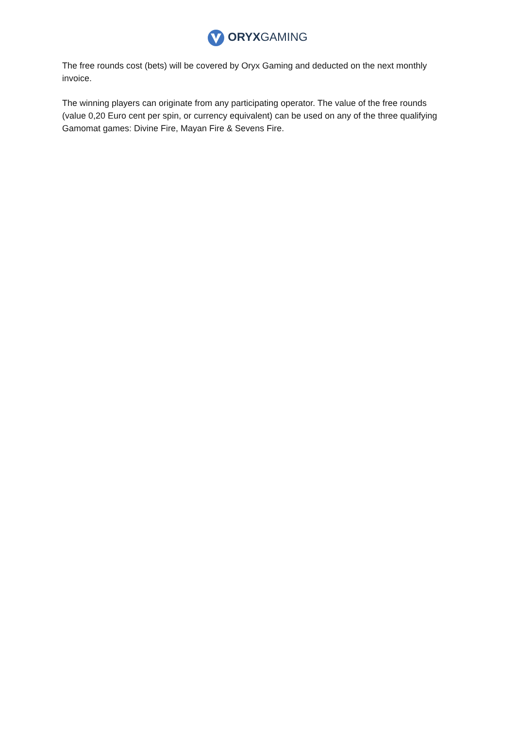ORYX GAMING
The free rounds cost (bets) will be covered by Oryx Gaming and deducted on the next monthly invoice.
The winning players can originate from any participating operator. The value of the free rounds (value 0,20 Euro cent per spin, or currency equivalent) can be used on any of the three qualifying Gamomat games: Divine Fire, Mayan Fire & Sevens Fire.